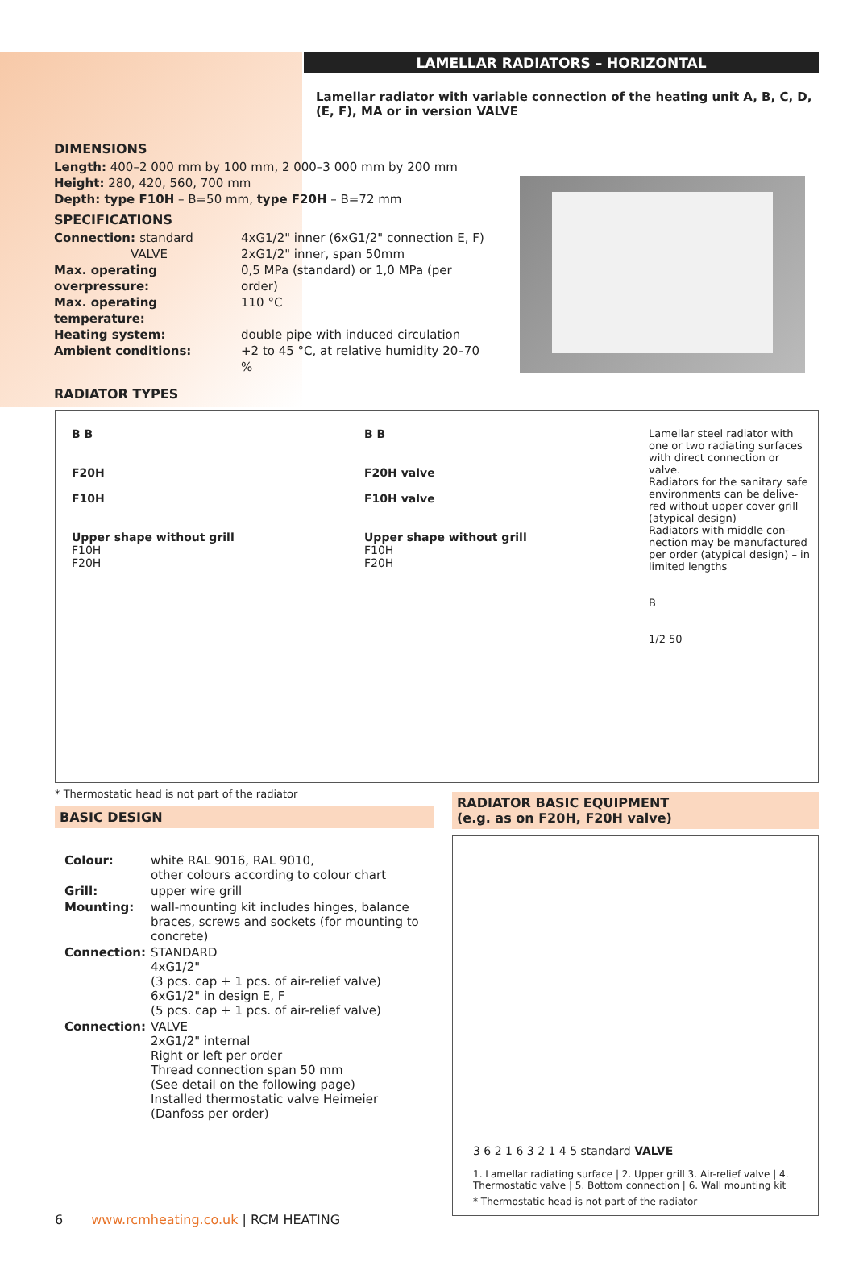LAMELLAR RADIATORS – HORIZONTAL
Lamellar radiator with variable connection of the heating unit A, B, C, D, (E, F), MA or in version VALVE
DIMENSIONS
Length: 400–2 000 mm by 100 mm, 2 000–3 000 mm by 200 mm
Height: 280, 420, 560, 700 mm
Depth: type F10H – B=50 mm, type F20H – B=72 mm
SPECIFICATIONS
Connection: standard 4xG1/2" inner (6xG1/2" connection E, F)
VALVE 2xG1/2" inner, span 50mm
Max. operating overpressure: 0,5 MPa (standard) or 1,0 MPa (per order)
Max. operating temperature: 110 °C
Heating system: double pipe with induced circulation
Ambient conditions: +2 to 45 °C, at relative humidity 20–70 %
RADIATOR TYPES
B B
F20H
F10H
Upper shape without grill
F10H
F20H
B B
F20H valve
F10H valve
Upper shape without grill
F10H
F20H
Lamellar steel radiator with one or two radiating surfaces with direct connection or valve.
Radiators for the sanitary safe environments can be delive-red without upper cover grill (atypical design)
Radiators with middle con-nection may be manufactured per order (atypical design) – in limited lengths
B
1/2 50
* Thermostatic head is not part of the radiator
BASIC DESIGN
| Colour: | white RAL 9016, RAL 9010, other colours according to colour chart |
| Grill: | upper wire grill |
| Mounting: | wall-mounting kit includes hinges, balance braces, screws and sockets (for mounting to concrete) |
| Connection: | STANDARD 4xG1/2" (3 pcs. cap + 1 pcs. of air-relief valve) 6xG1/2" in design E, F (5 pcs. cap + 1 pcs. of air-relief valve) |
| Connection: | VALVE 2xG1/2" internal Right or left per order Thread connection span 50 mm (See detail on the following page) Installed thermostatic valve Heimeier (Danfoss per order) |
RADIATOR BASIC EQUIPMENT
(e.g. as on F20H, F20H valve)
3 6 2 1 6 3 2 1 4 5 standard VALVE
1. Lamellar radiating surface | 2. Upper grill 3. Air-relief valve | 4. Thermostatic valve | 5. Bottom connection | 6. Wall mounting kit
* Thermostatic head is not part of the radiator
6 www.rcmheating.co.uk | RCM HEATING